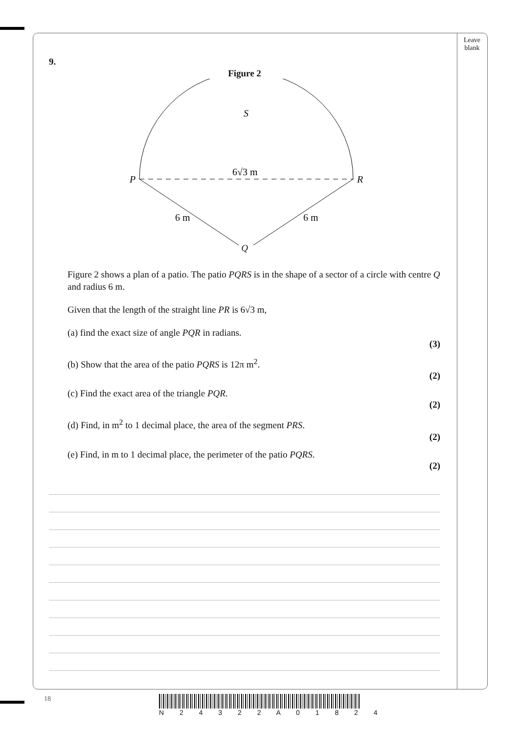Leave
blank
9.
Figure 2
S
P
R
6√3 m
6 m
6 m
Q
Figure 2 shows a plan of a patio. The patio PQRS is in the shape of a sector of a circle with centre Q and radius 6 m.
Given that the length of the straight line PR is 6√3 m,
(a) find the exact size of angle PQR in radians.
(3)
(b) Show that the area of the patio PQRS is 12π m<sup>2</sup>.
(2)
(c) Find the exact area of the triangle PQR.
(2)
(d) Find, in m<sup>2</sup> to 1 decimal place, the area of the segment PRS.
(2)
(e) Find, in m to 1 decimal place, the perimeter of the patio PQRS.
(2)
18 N 2 4 3 2 2 A 0 1 8 2 4